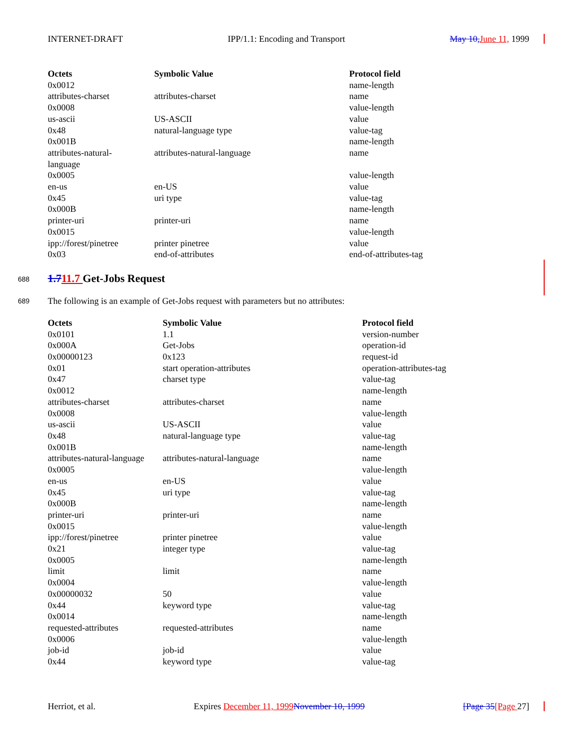INTERNET-DRAFT IPP/1.1: Encoding and Transport May 10, June 11, 1999
| Octets | Symbolic Value | Protocol field |
| --- | --- | --- |
| 0x0012 | | name-length |
| attributes-charset | attributes-charset | name |
| 0x0008 | | value-length |
| us-ascii | US-ASCII | value |
| 0x48 | natural-language type | value-tag |
| 0x001B | | name-length |
| attributes-natural- language | attributes-natural-language | name |
| 0x0005 | | value-length |
| en-us | en-US | value |
| 0x45 | uri type | value-tag |
| 0x000B | | name-length |
| printer-uri | printer-uri | name |
| 0x0015 | | value-length |
| ipp://forest/pinetree | printer pinetree | value |
| 0x03 | end-of-attributes | end-of-attributes-tag |
688
1.711.7 Get-Jobs Request
689
The following is an example of Get-Jobs request with parameters but no attributes:
| Octets | Symbolic Value | Protocol field |
| --- | --- | --- |
| 0x0101 | 1.1 | version-number |
| 0x000A | Get-Jobs | operation-id |
| 0x00000123 | 0x123 | request-id |
| 0x01 | start operation-attributes | operation-attributes-tag |
| 0x47 | charset type | value-tag |
| 0x0012 | | name-length |
| attributes-charset | attributes-charset | name |
| 0x0008 | | value-length |
| us-ascii | US-ASCII | value |
| 0x48 | natural-language type | value-tag |
| 0x001B | | name-length |
| attributes-natural-language | attributes-natural-language | name |
| 0x0005 | | value-length |
| en-us | en-US | value |
| 0x45 | uri type | value-tag |
| 0x000B | | name-length |
| printer-uri | printer-uri | name |
| 0x0015 | | value-length |
| ipp://forest/pinetree | printer pinetree | value |
| 0x21 | integer type | value-tag |
| 0x0005 | | name-length |
| limit | limit | name |
| 0x0004 | | value-length |
| 0x00000032 | 50 | value |
| 0x44 | keyword type | value-tag |
| 0x0014 | | name-length |
| requested-attributes | requested-attributes | name |
| 0x0006 | | value-length |
| job-id | job-id | value |
| 0x44 | keyword type | value-tag |
Herriot, et al. Expires December 11, 1999 November 10, 1999 [Page 35[Page 27]